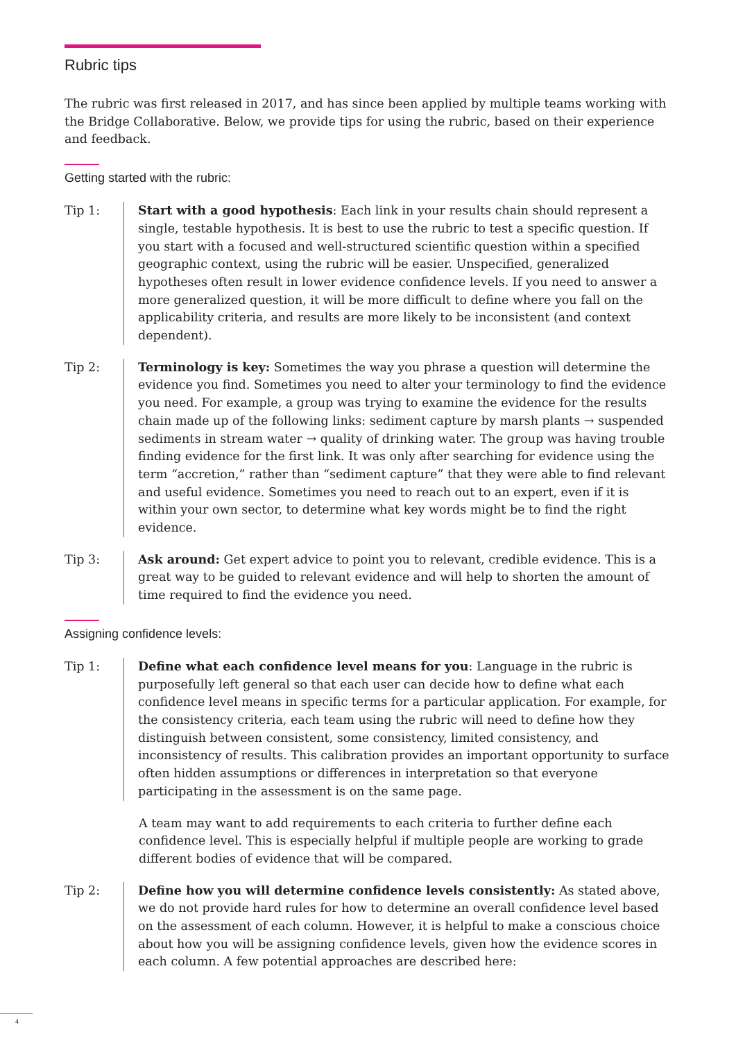Rubric tips
The rubric was first released in 2017, and has since been applied by multiple teams working with the Bridge Collaborative. Below, we provide tips for using the rubric, based on their experience and feedback.
Getting started with the rubric:
Tip 1: Start with a good hypothesis: Each link in your results chain should represent a single, testable hypothesis. It is best to use the rubric to test a specific question. If you start with a focused and well-structured scientific question within a specified geographic context, using the rubric will be easier. Unspecified, generalized hypotheses often result in lower evidence confidence levels. If you need to answer a more generalized question, it will be more difficult to define where you fall on the applicability criteria, and results are more likely to be inconsistent (and context dependent).
Tip 2: Terminology is key: Sometimes the way you phrase a question will determine the evidence you find. Sometimes you need to alter your terminology to find the evidence you need. For example, a group was trying to examine the evidence for the results chain made up of the following links: sediment capture by marsh plants → suspended sediments in stream water → quality of drinking water. The group was having trouble finding evidence for the first link. It was only after searching for evidence using the term “accretion,” rather than “sediment capture” that they were able to find relevant and useful evidence. Sometimes you need to reach out to an expert, even if it is within your own sector, to determine what key words might be to find the right evidence.
Tip 3: Ask around: Get expert advice to point you to relevant, credible evidence. This is a great way to be guided to relevant evidence and will help to shorten the amount of time required to find the evidence you need.
Assigning confidence levels:
Tip 1: Define what each confidence level means for you: Language in the rubric is purposefully left general so that each user can decide how to define what each confidence level means in specific terms for a particular application. For example, for the consistency criteria, each team using the rubric will need to define how they distinguish between consistent, some consistency, limited consistency, and inconsistency of results. This calibration provides an important opportunity to surface often hidden assumptions or differences in interpretation so that everyone participating in the assessment is on the same page.
A team may want to add requirements to each criteria to further define each confidence level. This is especially helpful if multiple people are working to grade different bodies of evidence that will be compared.
Tip 2: Define how you will determine confidence levels consistently: As stated above, we do not provide hard rules for how to determine an overall confidence level based on the assessment of each column. However, it is helpful to make a conscious choice about how you will be assigning confidence levels, given how the evidence scores in each column. A few potential approaches are described here:
4